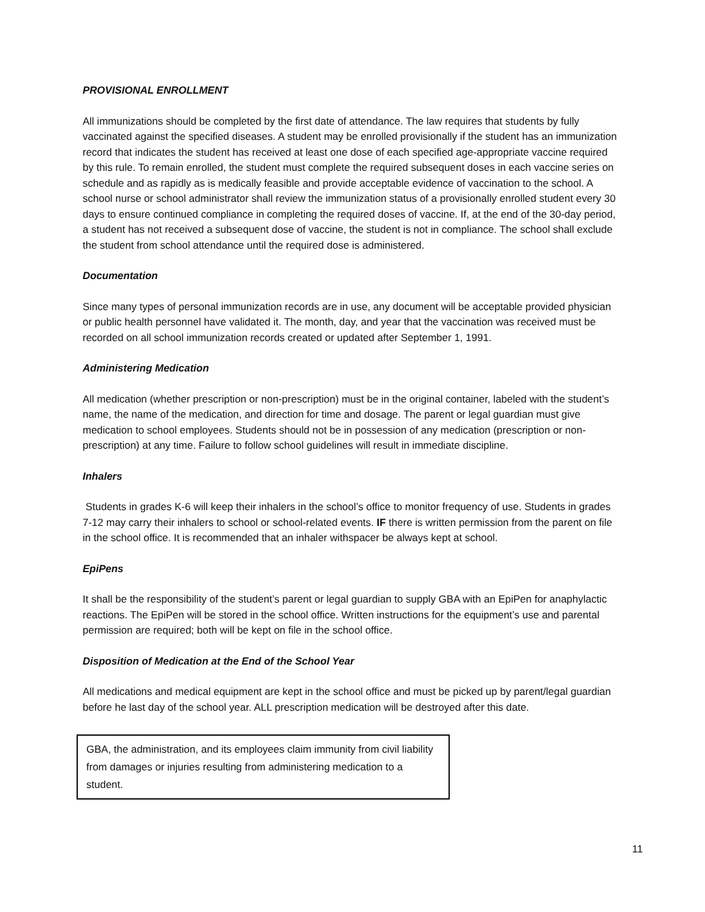PROVISIONAL ENROLLMENT
All immunizations should be completed by the first date of attendance. The law requires that students by fully vaccinated against the specified diseases. A student may be enrolled provisionally if the student has an immunization record that indicates the student has received at least one dose of each specified age-appropriate vaccine required by this rule. To remain enrolled, the student must complete the required subsequent doses in each vaccine series on schedule and as rapidly as is medically feasible and provide acceptable evidence of vaccination to the school. A school nurse or school administrator shall review the immunization status of a provisionally enrolled student every 30 days to ensure continued compliance in completing the required doses of vaccine. If, at the end of the 30-day period, a student has not received a subsequent dose of vaccine, the student is not in compliance. The school shall exclude the student from school attendance until the required dose is administered.
Documentation
Since many types of personal immunization records are in use, any document will be acceptable provided physician or public health personnel have validated it. The month, day, and year that the vaccination was received must be recorded on all school immunization records created or updated after September 1, 1991.
Administering Medication
All medication (whether prescription or non-prescription) must be in the original container, labeled with the student’s name, the name of the medication, and direction for time and dosage. The parent or legal guardian must give medication to school employees. Students should not be in possession of any medication (prescription or non-prescription) at any time. Failure to follow school guidelines will result in immediate discipline.
Inhalers
Students in grades K-6 will keep their inhalers in the school’s office to monitor frequency of use. Students in grades 7-12 may carry their inhalers to school or school-related events. IF there is written permission from the parent on file in the school office. It is recommended that an inhaler withspacer be always kept at school.
EpiPens
It shall be the responsibility of the student’s parent or legal guardian to supply GBA with an EpiPen for anaphylactic reactions. The EpiPen will be stored in the school office. Written instructions for the equipment’s use and parental permission are required; both will be kept on file in the school office.
Disposition of Medication at the End of the School Year
All medications and medical equipment are kept in the school office and must be picked up by parent/legal guardian before he last day of the school year. ALL prescription medication will be destroyed after this date.
GBA, the administration, and its employees claim immunity from civil liability from damages or injuries resulting from administering medication to a student.
11